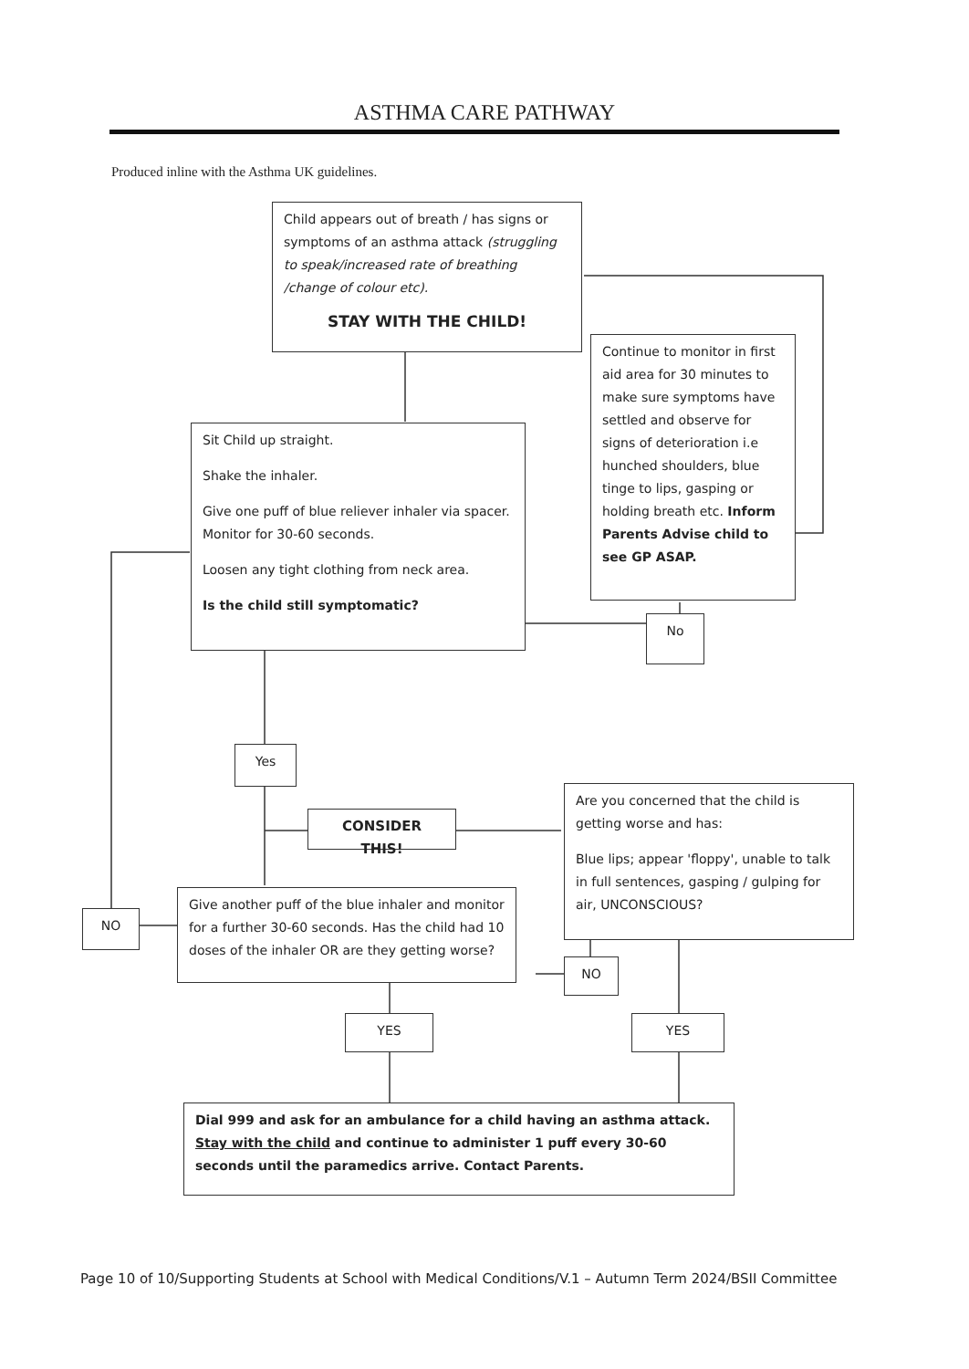ASTHMA CARE PATHWAY
Produced inline with the Asthma UK guidelines.
Child appears out of breath / has signs or symptoms of an asthma attack (struggling to speak/increased rate of breathing /change of colour etc).
STAY WITH THE CHILD!
Continue to monitor in first aid area for 30 minutes to make sure symptoms have settled and observe for signs of deterioration i.e hunched shoulders, blue tinge to lips, gasping or holding breath etc. Inform Parents Advise child to see GP ASAP.
Sit Child up straight.
Shake the inhaler.
Give one puff of blue reliever inhaler via spacer. Monitor for 30-60 seconds.
Loosen any tight clothing from neck area.
Is the child still symptomatic?
No
Yes
CONSIDER THIS!
Are you concerned that the child is getting worse and has:
Blue lips; appear 'floppy', unable to talk in full sentences, gasping / gulping for air, UNCONSCIOUS?
Give another puff of the blue inhaler and monitor for a further 30-60 seconds. Has the child had 10 doses of the inhaler OR are they getting worse?
NO
NO
YES YES
Dial 999 and ask for an ambulance for a child having an asthma attack. Stay with the child and continue to administer 1 puff every 30-60 seconds until the paramedics arrive. Contact Parents.
Page 10 of 10/Supporting Students at School with Medical Conditions/V.1 – Autumn Term 2024/BSII Committee